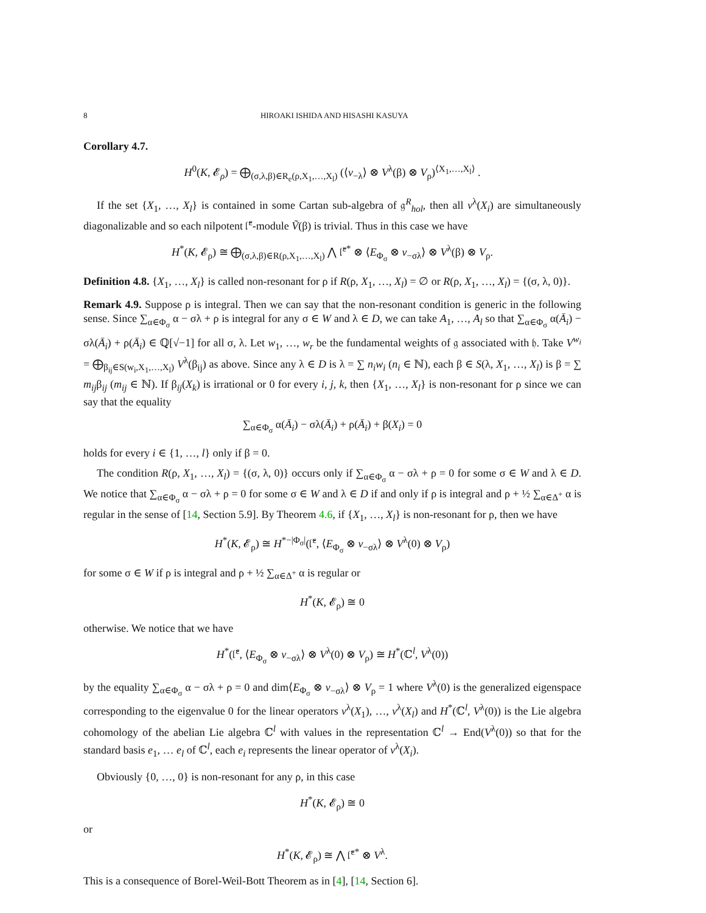8 HIROAKI ISHIDA AND HISASHI KASUYA
Corollary 4.7.
H<sup>0</sup>(K, 𝓔<sub>ρ</sub>) = ⨁<sub>(σ,λ,β)∈R<sub>e</sub>(ρ,X<sub>1</sub>,…,X<sub>l</sub>)</sub> (⟨v<sub>−λ</sub>⟩ ⊗ V<sup>λ</sup>(β) ⊗ V<sub>ρ</sub>)<sup>⟨X<sub>1</sub>,…,X<sub>l</sub>⟩</sup> .
If the set {X<sub>1</sub>, …, X<sub>l</sub>} is contained in some Cartan sub-algebra of 𝔤<sup>R</sup><sub>hol</sub>, then all ν<sup>λ</sup>(X<sub>i</sub>) are simultaneously diagonalizable and so each nilpotent 𝔩̄<sup>ε</sup>-module Ṽ(β) is trivial. Thus in this case we have
H<sup>*</sup>(K, 𝓔<sub>ρ</sub>) ≅ ⨁<sub>(σ,λ,β)∈R(ρ,X<sub>1</sub>,…,X<sub>l</sub>)</sub> ⋀ 𝔩̄<sup>ε*</sup> ⊗ ⟨E<sub>Φ<sub>σ</sub></sub> ⊗ v<sub>−σλ</sub>⟩ ⊗ V<sup>λ</sup>(β) ⊗ V<sub>ρ</sub>.
Definition 4.8. {X<sub>1</sub>, …, X<sub>l</sub>} is called non-resonant for ρ if R(ρ, X<sub>1</sub>, …, X<sub>l</sub>) = ∅ or R(ρ, X<sub>1</sub>, …, X<sub>l</sub>) = {(σ, λ, 0)}.
Remark 4.9. Suppose ρ is integral. Then we can say that the non-resonant condition is generic in the following sense. Since ∑<sub>α∈Φ<sub>σ</sub></sub> α − σλ + ρ is integral for any σ ∈ W and λ ∈ D, we can take A<sub>1</sub>, …, A<sub>l</sub> so that ∑<sub>α∈Φ<sub>σ</sub></sub> α(Ā<sub>i</sub>) − σλ(Ā<sub>i</sub>) + ρ(Ā<sub>i</sub>) ∈ ℚ[√−1] for all σ, λ. Let w<sub>1</sub>, …, w<sub>r</sub> be the fundamental weights of 𝔤 associated with 𝔥. Take V<sup>w<sub>i</sub></sup> = ⨁<sub>β<sub>ij</sub>∈S(w<sub>i</sub>,X<sub>1</sub>,…,X<sub>l</sub>)</sub> V<sup>λ</sup>(β<sub>ij</sub>) as above. Since any λ ∈ D is λ = ∑ n<sub>i</sub>w<sub>i</sub> (n<sub>i</sub> ∈ ℕ), each β ∈ S(λ, X<sub>1</sub>, …, X<sub>l</sub>) is β = ∑ m<sub>ij</sub>β<sub>ij</sub> (m<sub>ij</sub> ∈ ℕ). If β<sub>ij</sub>(X<sub>k</sub>) is irrational or 0 for every i, j, k, then {X<sub>1</sub>, …, X<sub>l</sub>} is non-resonant for ρ since we can say that the equality
∑<sub>α∈Φ<sub>σ</sub></sub> α(Ā<sub>i</sub>) − σλ(Ā<sub>i</sub>) + ρ(Ā<sub>i</sub>) + β(X<sub>i</sub>) = 0
holds for every i ∈ {1, …, l} only if β = 0.
The condition R(ρ, X<sub>1</sub>, …, X<sub>l</sub>) = {(σ, λ, 0)} occurs only if ∑<sub>α∈Φ<sub>σ</sub></sub> α − σλ + ρ = 0 for some σ ∈ W and λ ∈ D. We notice that ∑<sub>α∈Φ<sub>σ</sub></sub> α − σλ + ρ = 0 for some σ ∈ W and λ ∈ D if and only if ρ is integral and ρ + ½ ∑<sub>α∈Δ<sup>+</sup></sub> α is regular in the sense of [14, Section 5.9]. By Theorem 4.6, if {X<sub>1</sub>, …, X<sub>l</sub>} is non-resonant for ρ, then we have
H<sup>*</sup>(K, 𝓔<sub>ρ</sub>) ≅ H<sup>*−|Φ<sub>σ</sub>|</sup>(𝔩̄<sup>ε</sup>, ⟨E<sub>Φ<sub>σ</sub></sub> ⊗ v<sub>−σλ</sub>⟩ ⊗ V<sup>λ</sup>(0) ⊗ V<sub>ρ</sub>)
for some σ ∈ W if ρ is integral and ρ + ½ ∑<sub>α∈Δ<sup>+</sup></sub> α is regular or
H<sup>*</sup>(K, 𝓔<sub>ρ</sub>) ≅ 0
otherwise. We notice that we have
H<sup>*</sup>(𝔩̄<sup>ε</sup>, ⟨E<sub>Φ<sub>σ</sub></sub> ⊗ v<sub>−σλ</sub>⟩ ⊗ V<sup>λ</sup>(0) ⊗ V<sub>ρ</sub>) ≅ H<sup>*</sup>(ℂ<sup>l</sup>, V<sup>λ</sup>(0))
by the equality ∑<sub>α∈Φ<sub>σ</sub></sub> α − σλ + ρ = 0 and dim⟨E<sub>Φ<sub>σ</sub></sub> ⊗ v<sub>−σλ</sub>⟩ ⊗ V<sub>ρ</sub> = 1 where V<sup>λ</sup>(0) is the generalized eigenspace corresponding to the eigenvalue 0 for the linear operators ν<sup>λ</sup>(X<sub>1</sub>), …, ν<sup>λ</sup>(X<sub>l</sub>) and H<sup>*</sup>(ℂ<sup>l</sup>, V<sup>λ</sup>(0)) is the Lie algebra cohomology of the abelian Lie algebra ℂ<sup>l</sup> with values in the representation ℂ<sup>l</sup> → End(V<sup>λ</sup>(0)) so that for the standard basis e<sub>1</sub>, … e<sub>l</sub> of ℂ<sup>l</sup>, each e<sub>i</sub> represents the linear operator of ν<sup>λ</sup>(X<sub>i</sub>).
Obviously {0, …, 0} is non-resonant for any ρ, in this case
H<sup>*</sup>(K, 𝓔<sub>ρ</sub>) ≅ 0
or
H<sup>*</sup>(K, 𝓔<sub>ρ</sub>) ≅ ⋀ 𝔩̄<sup>ε*</sup> ⊗ V<sup>λ</sup>.
This is a consequence of Borel-Weil-Bott Theorem as in [4], [14, Section 6].